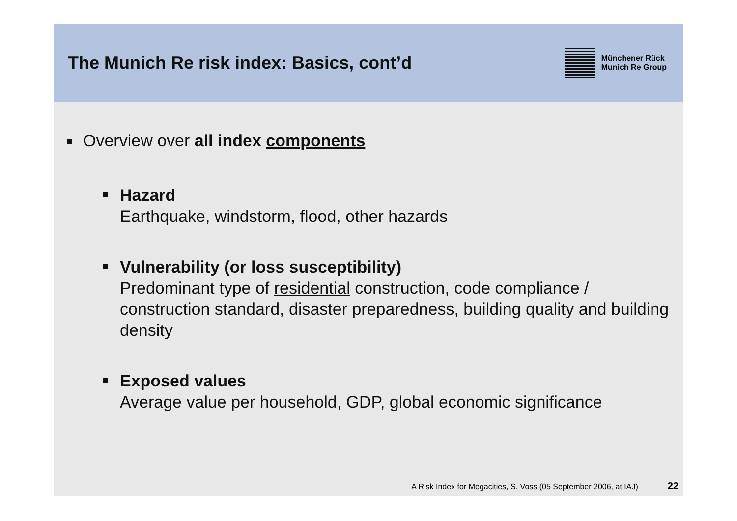The Munich Re risk index: Basics, cont’d
Münchener Rück
Munich Re Group
Overview over all index components
Hazard
Earthquake, windstorm, flood, other hazards
Vulnerability (or loss susceptibility)
Predominant type of residential construction, code compliance / construction standard, disaster preparedness, building quality and building density
Exposed values
Average value per household, GDP, global economic significance
A Risk Index for Megacities, S. Voss (05 September 2006, at IAJ) 22